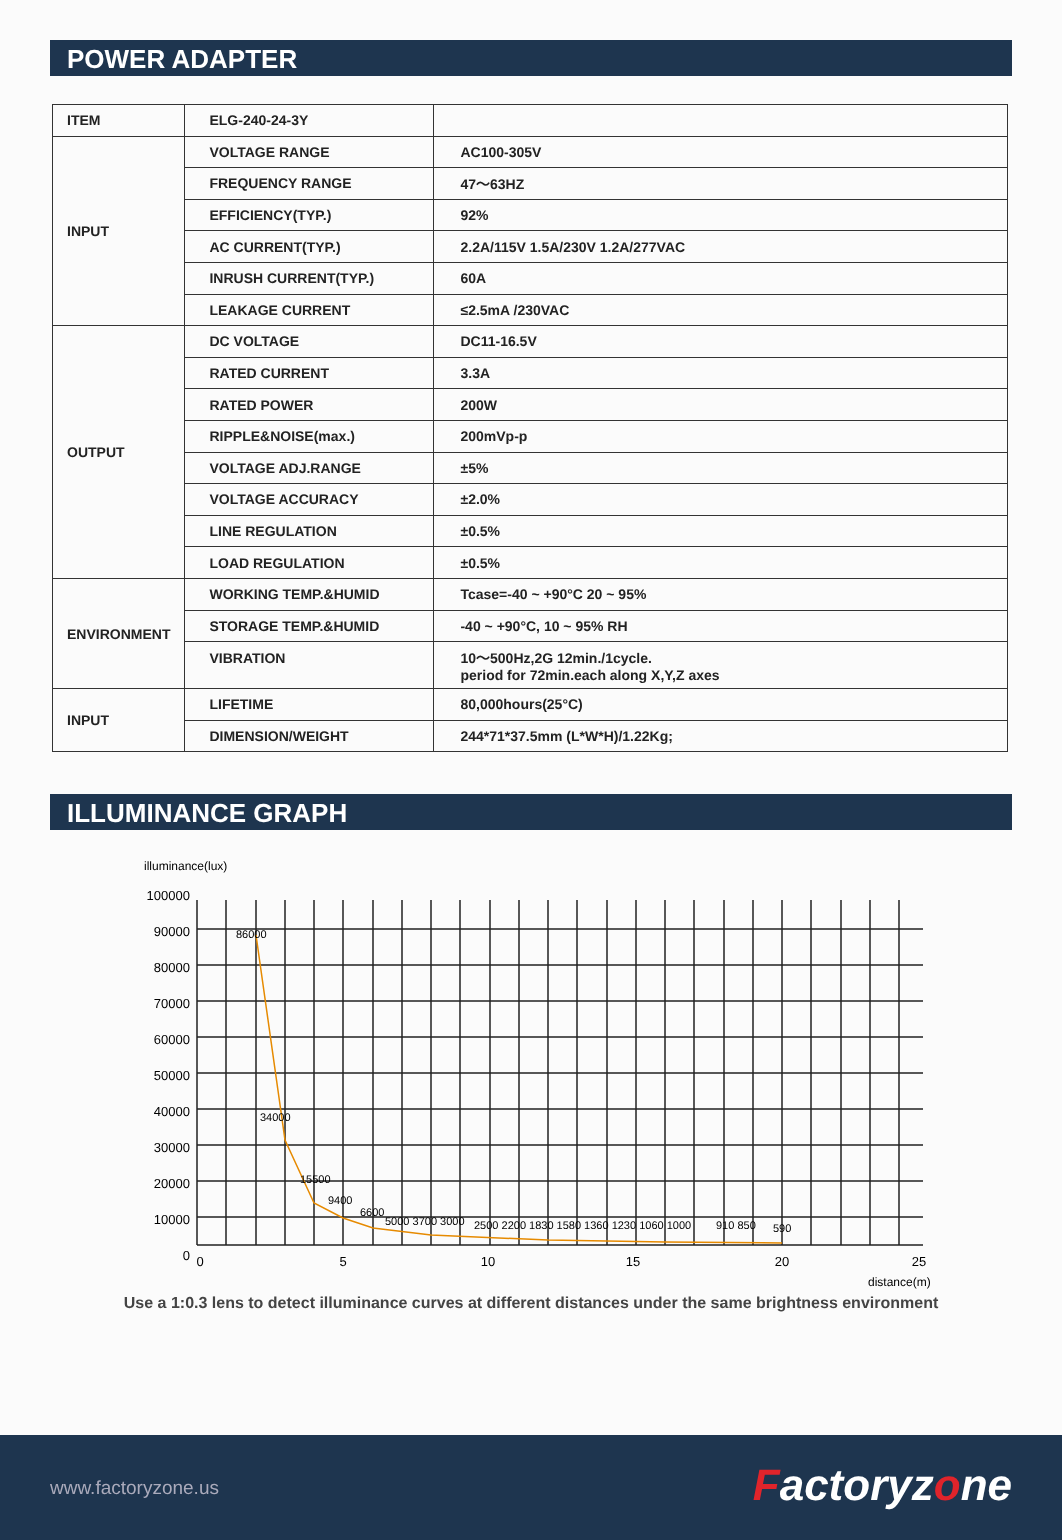POWER ADAPTER
| ITEM | ELG-240-24-3Y | |
| INPUT | VOLTAGE RANGE | AC100-305V |
| | FREQUENCY RANGE | 47～63HZ |
| | EFFICIENCY(TYP.) | 92% |
| | AC CURRENT(TYP.) | 2.2A/115V 1.5A/230V 1.2A/277VAC |
| | INRUSH CURRENT(TYP.) | 60A |
| | LEAKAGE CURRENT | ≤2.5mA /230VAC |
| OUTPUT | DC VOLTAGE | DC11-16.5V |
| | RATED CURRENT | 3.3A |
| | RATED POWER | 200W |
| | RIPPLE&NOISE(max.) | 200mVp-p |
| | VOLTAGE ADJ.RANGE | ±5% |
| | VOLTAGE ACCURACY | ±2.0% |
| | LINE REGULATION | ±0.5% |
| | LOAD REGULATION | ±0.5% |
| ENVIRONMENT | WORKING TEMP.&HUMID | Tcase=-40 ~ +90°C 20 ~ 95% |
| | STORAGE TEMP.&HUMID | -40 ~ +90°C, 10 ~ 95% RH |
| | VIBRATION | 10～500Hz,2G 12min./1cycle. period for 72min.each along X,Y,Z axes |
| INPUT | LIFETIME | 80,000hours(25°C) |
| | DIMENSION/WEIGHT | 244*71*37.5mm (L*W*H)/1.22Kg; |
ILLUMINANCE GRAPH
illuminance(lux)
100000
90000
80000
70000
60000
50000
40000
30000
20000
10000
0
86000
34000
15500
9400
6600
5000 3700 3000
2500 2200 1830 1580 1360 1230 1060 1000
910 850
590
0
5
10
15
20
25
distance(m)
Use a 1:0.3 lens to detect illuminance curves at different distances under the same brightness environment
www.factoryzone.us Factoryzone